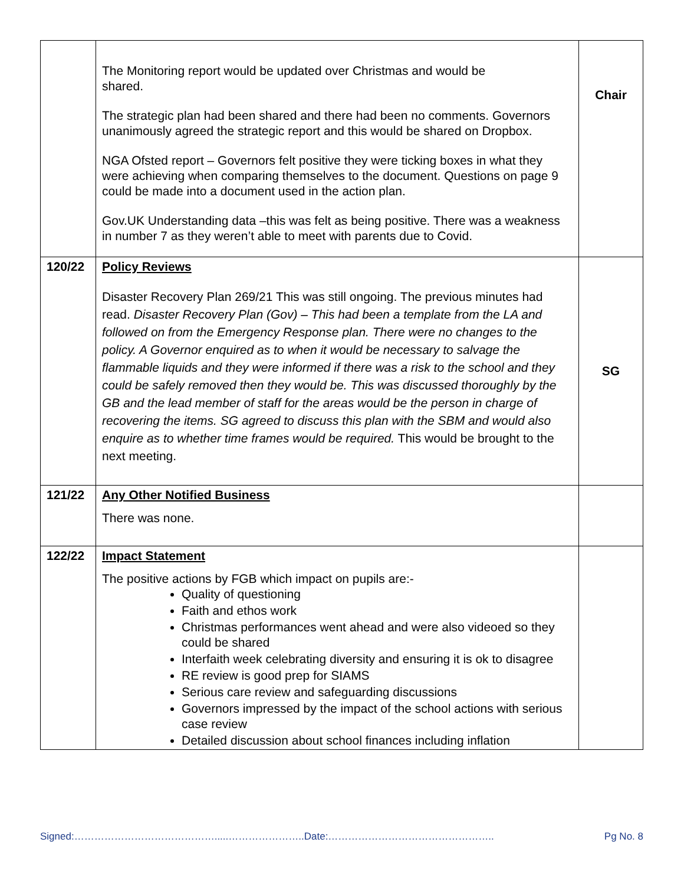| | The Monitoring report would be updated over Christmas and would be shared. The strategic plan had been shared and there had been no comments. Governors unanimously agreed the strategic report and this would be shared on Dropbox. NGA Ofsted report – Governors felt positive they were ticking boxes in what they were achieving when comparing themselves to the document. Questions on page 9 could be made into a document used in the action plan. Gov.UK Understanding data –this was felt as being positive. There was a weakness in number 7 as they weren’t able to meet with parents due to Covid. | Chair |
| 120/22 | Policy Reviews Disaster Recovery Plan 269/21 This was still ongoing. The previous minutes had read. Disaster Recovery Plan (Gov) – This had been a template from the LA and followed on from the Emergency Response plan. There were no changes to the policy. A Governor enquired as to when it would be necessary to salvage the flammable liquids and they were informed if there was a risk to the school and they could be safely removed then they would be. This was discussed thoroughly by the GB and the lead member of staff for the areas would be the person in charge of recovering the items. SG agreed to discuss this plan with the SBM and would also enquire as to whether time frames would be required. This would be brought to the next meeting. | SG |
| 121/22 | Any Other Notified Business There was none. | |
| 122/22 | Impact Statement The positive actions by FGB which impact on pupils are:- Quality of questioning Faith and ethos work Christmas performances went ahead and were also videoed so they could be shared Interfaith week celebrating diversity and ensuring it is ok to disagree RE review is good prep for SIAMS Serious care review and safeguarding discussions Governors impressed by the impact of the school actions with serious case review Detailed discussion about school finances including inflation | |
Signed:…………………………………….....…………………..Date:………………………………………….. Pg No. 8